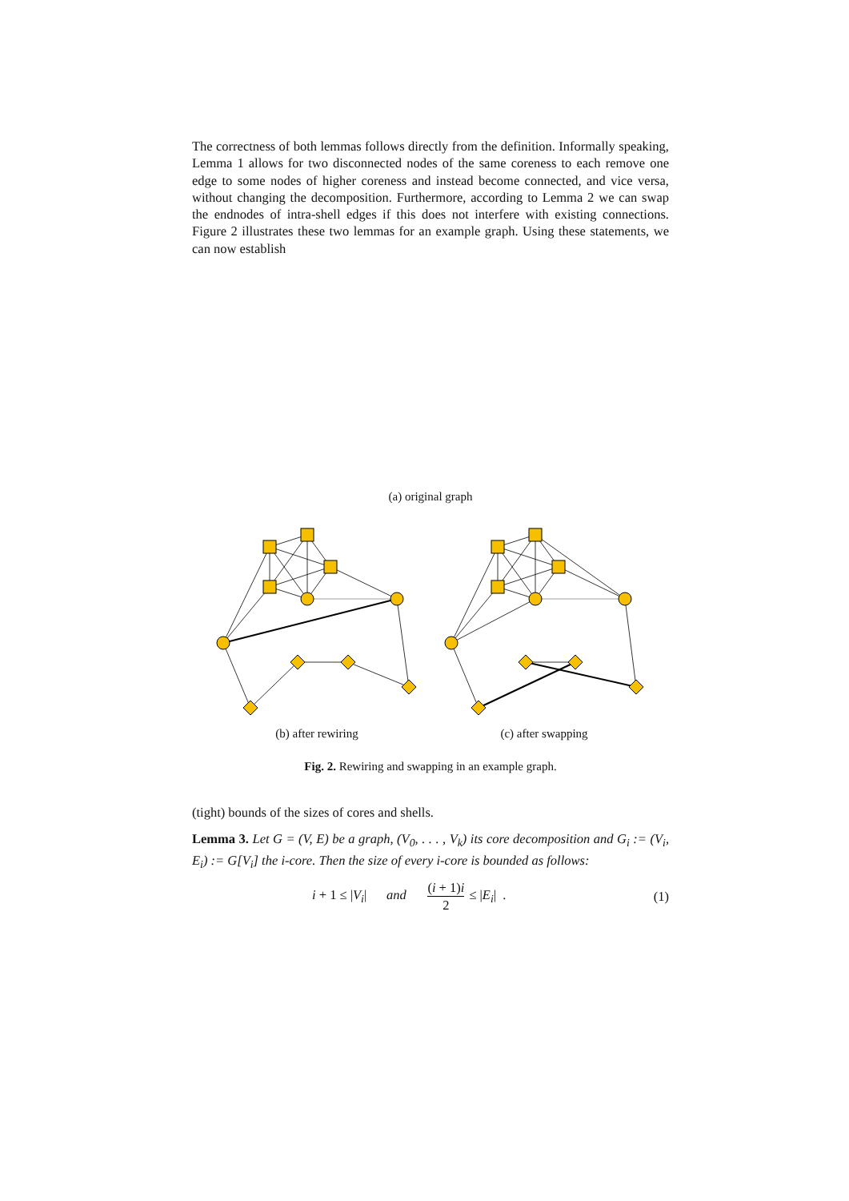The correctness of both lemmas follows directly from the definition. Informally speaking, Lemma 1 allows for two disconnected nodes of the same coreness to each remove one edge to some nodes of higher coreness and instead become connected, and vice versa, without changing the decomposition. Furthermore, according to Lemma 2 we can swap the endnodes of intra-shell edges if this does not interfere with existing connections. Figure 2 illustrates these two lemmas for an example graph. Using these statements, we can now establish
(a) original graph
(b) after rewiring (c) after swapping
Fig. 2. Rewiring and swapping in an example graph.
(tight) bounds of the sizes of cores and shells.
Lemma 3. Let G = (V, E) be a graph, (V<sub>0</sub>, . . . , V<sub>k</sub>) its core decomposition and G<sub>i</sub> := (V<sub>i</sub>, E<sub>i</sub>) := G[V<sub>i</sub>] the i-core. Then the size of every i-core is bounded as follows:
i + 1 ≤ |V<sub>i</sub>| and (i + 1)i 2 ≤ |E<sub>i</sub>| . (1)